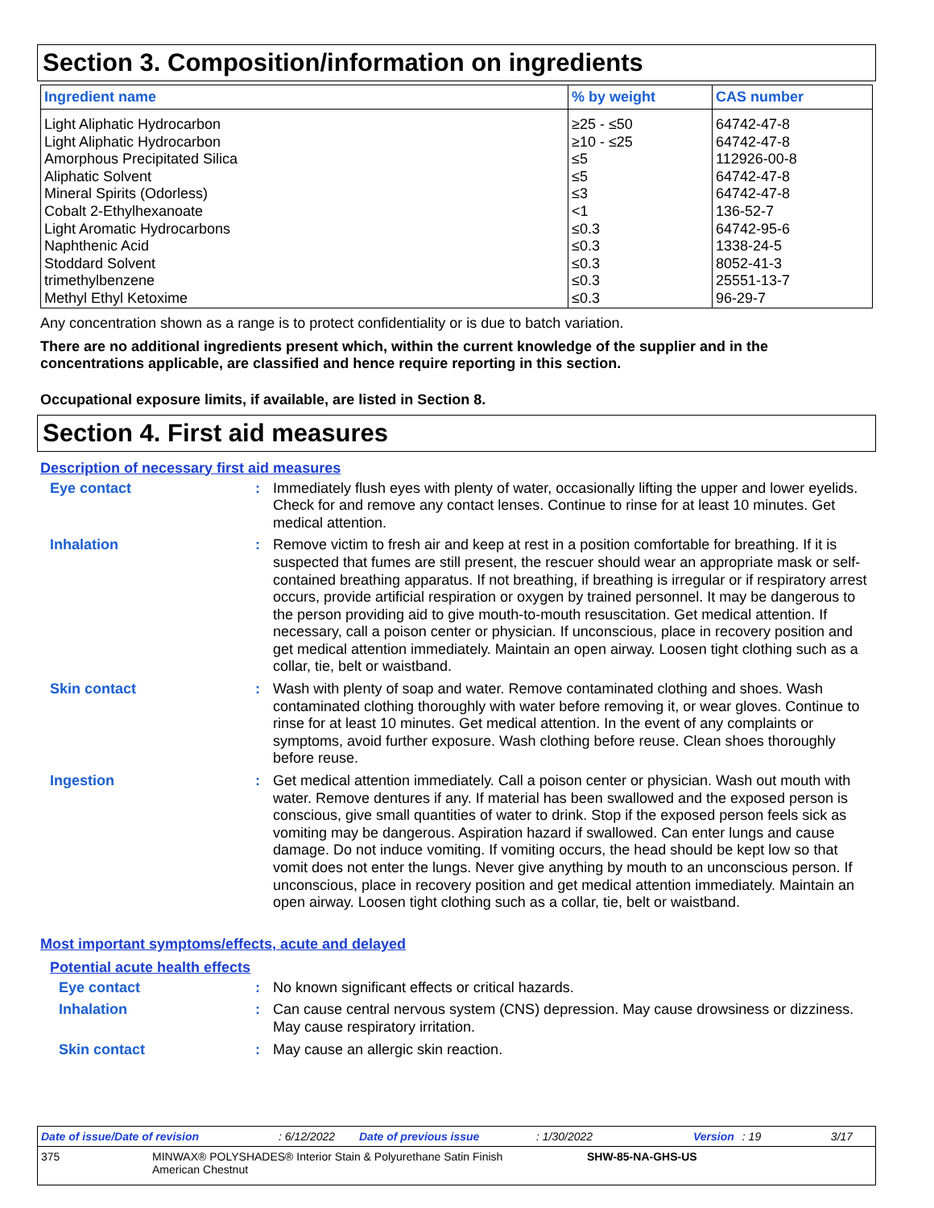Section 3. Composition/information on ingredients
| Ingredient name | % by weight | CAS number |
| --- | --- | --- |
| Light Aliphatic Hydrocarbon | ≥25 - ≤50 | 64742-47-8 |
| Light Aliphatic Hydrocarbon | ≥10 - ≤25 | 64742-47-8 |
| Amorphous Precipitated Silica | ≤5 | 112926-00-8 |
| Aliphatic Solvent | ≤5 | 64742-47-8 |
| Mineral Spirits (Odorless) | ≤3 | 64742-47-8 |
| Cobalt 2-Ethylhexanoate | <1 | 136-52-7 |
| Light Aromatic Hydrocarbons | ≤0.3 | 64742-95-6 |
| Naphthenic Acid | ≤0.3 | 1338-24-5 |
| Stoddard Solvent | ≤0.3 | 8052-41-3 |
| trimethylbenzene | ≤0.3 | 25551-13-7 |
| Methyl Ethyl Ketoxime | ≤0.3 | 96-29-7 |
Any concentration shown as a range is to protect confidentiality or is due to batch variation.
There are no additional ingredients present which, within the current knowledge of the supplier and in the concentrations applicable, are classified and hence require reporting in this section.
Occupational exposure limits, if available, are listed in Section 8.
Section 4. First aid measures
Description of necessary first aid measures
Eye contact :
Immediately flush eyes with plenty of water, occasionally lifting the upper and lower eyelids. Check for and remove any contact lenses. Continue to rinse for at least 10 minutes. Get medical attention.
Inhalation :
Remove victim to fresh air and keep at rest in a position comfortable for breathing. If it is suspected that fumes are still present, the rescuer should wear an appropriate mask or self-contained breathing apparatus. If not breathing, if breathing is irregular or if respiratory arrest occurs, provide artificial respiration or oxygen by trained personnel. It may be dangerous to the person providing aid to give mouth-to-mouth resuscitation. Get medical attention. If necessary, call a poison center or physician. If unconscious, place in recovery position and get medical attention immediately. Maintain an open airway. Loosen tight clothing such as a collar, tie, belt or waistband.
Skin contact :
Wash with plenty of soap and water. Remove contaminated clothing and shoes. Wash contaminated clothing thoroughly with water before removing it, or wear gloves. Continue to rinse for at least 10 minutes. Get medical attention. In the event of any complaints or symptoms, avoid further exposure. Wash clothing before reuse. Clean shoes thoroughly before reuse.
Ingestion :
Get medical attention immediately. Call a poison center or physician. Wash out mouth with water. Remove dentures if any. If material has been swallowed and the exposed person is conscious, give small quantities of water to drink. Stop if the exposed person feels sick as vomiting may be dangerous. Aspiration hazard if swallowed. Can enter lungs and cause damage. Do not induce vomiting. If vomiting occurs, the head should be kept low so that vomit does not enter the lungs. Never give anything by mouth to an unconscious person. If unconscious, place in recovery position and get medical attention immediately. Maintain an open airway. Loosen tight clothing such as a collar, tie, belt or waistband.
Most important symptoms/effects, acute and delayed
Potential acute health effects
Eye contact :
No known significant effects or critical hazards.
Inhalation :
Can cause central nervous system (CNS) depression. May cause drowsiness or dizziness. May cause respiratory irritation.
Skin contact :
May cause an allergic skin reaction.
Date of issue/Date of revision: 6/12/2022 Date of previous issue: 1/30/2022 Version: 19 3/17
375 MINWAX® POLYSHADES® Interior Stain & Polyurethane Satin Finish
American Chestnut SHW-85-NA-GHS-US